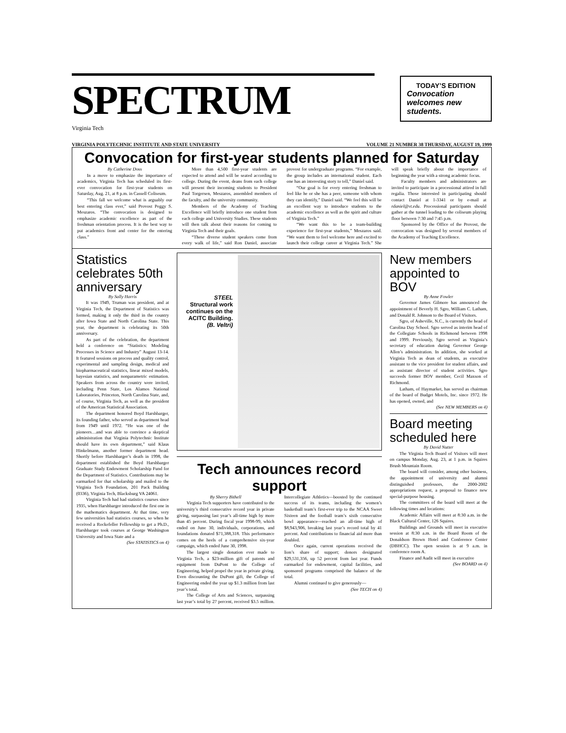SPECTRUM
TODAY’S EDITION
Convocation welcomes new students.
Virginia Tech
VIRGINIA POLYTECHNIC INSTITUTE AND STATE UNIVERSITY VOLUME 21 NUMBER 38 THURSDAY, AUGUST 19, 1999
Convocation for first-year students planned for Saturday
By Catherine Doss
In a move to emphasize the importance of academics, Virginia Tech has scheduled its first-ever convocation for first-year students on Saturday, Aug. 21, at 8 p.m. in Cassell Coliseum.
“This fall we welcome what is arguably our best entering class ever,” said Provost Peggy S. Meszaros. “The convocation is designed to emphasize academic excellence as part of the freshman orientation process. It is the best way to put academics front and center for the entering class.”
More than 4,500 first-year students are expected to attend and will be seated according to college. During the event, deans from each college will present their incoming students to President Paul Torgersen, Meszaros, assembled members of the faculty, and the university community.
Members of the Academy of Teaching Excellence will briefly introduce one student from each college and University Studies. These students will then talk about their reasons for coming to Virginia Tech and their goals.
“These diverse student speakers come from every walk of life,” said Ron Daniel, associate provost for undergraduate programs. “For example, the group includes an international student. Each one has an interesting story to tell,” Daniel said.
“Our goal is for every entering freshman to feel like he or she has a peer, someone with whom they can identify,” Daniel said. “We feel this will be an excellent way to introduce students to the academic excellence as well as the spirit and culture of Virginia Tech.”
“We want this to be a team-building experience for first-year students,” Meszaros said. “We want them to feel welcome here and excited to launch their college career at Virginia Tech.” She will speak briefly about the importance of beginning the year with a strong academic focus.
Faculty members and administrators are invited to participate in a processional attired in full regalia. Those interested in participating should contact Daniel at 1-3341 or by e-mail at rdaniel@vt.edu. Processional participants should gather at the tunnel leading to the coliseum playing floor between 7:30 and 7:45 p.m.
Sponsored by the Office of the Provost, the convocation was designed by several members of the Academy of Teaching Excellence.
Statistics celebrates 50th anniversary
By Sally Harris
It was 1949, Truman was president, and at Virginia Tech, the Department of Statistics was formed, making it only the third in the country after Iowa State and North Carolina State. This year, the department is celebrating its 50th anniversary.
As part of the celebration, the department held a conference on “Statistics: Modeling Processes in Science and Industry” August 13-14. It featured sessions on process and quality control, experimental and sampling design, medical and biopharmaceutical statistics, linear mixed models, bayesian statistics, and nonparametric estimation. Speakers from across the country were invited, including Penn State, Los Alamos National Laboratories, Princeton, North Carolina State, and, of course, Virginia Tech, as well as the president of the American Statistical Association.
The department honored Boyd Harshbarger, its founding father, who served as department head from 1949 until 1972. “He was one of the pioneers…and was able to convince a skeptical administration that Virginia Polytechnic Institute should have its own department,” said Klaus Hinkelmann, another former department head. Shortly before Harshbarger’s death in 1998, the department established the Boyd Harshbarger Graduate Study Endowment Scholarship Fund for the Department of Statistics. Contributions may be earmarked for that scholarship and mailed to the Virginia Tech Foundation, 201 Pack Building (0336), Virginia Tech, Blacksburg VA 24061.
Virginia Tech had had statistics courses since 1935, when Harshbarger introduced the first one in the mathematics department. At that time, very few universities had statistics courses, so when he received a Rockefeller Fellowship to get a Ph.D., Harshbarger took courses at George Washington University and Iowa State and a
(See STATISTICS on 4)
STEEL
Structural work continues on the ACITC Building.
(B. Veltri)
Tech announces record support
By Sherry Bithell
Virginia Tech supporters have contributed to the university’s third consecutive record year in private giving, surpassing last year’s all-time high by more than 45 percent. During fiscal year 1998-99, which ended on June 30, individuals, corporations, and foundations donated $71,388,318. This performance comes on the heels of a comprehensive six-year campaign, which ended June 30, 1998.
The largest single donation ever made to Virginia Tech, a $23-million gift of patents and equipment from DuPont to the College of Engineering, helped propel the year in private giving. Even discounting the DuPont gift, the College of Engineering ended the year up $1.3 million from last year’s total.
The College of Arts and Sciences, surpassing last year’s total by 27 percent, received $3.5 million. Intercollegiate Athletics—boosted by the continued success of its teams, including the women’s basketball team’s first-ever trip to the NCAA Sweet Sixteen and the football team’s sixth consecutive bowl appearance—reached an all-time high of $8,943,906, breaking last year’s record total by 41 percent. And contributions to financial aid more than doubled.
Once again, current operations received the lion’s share of support; donors designated $29,531,356, up 52 percent from last year. Funds earmarked for endowment, capital facilities, and sponsored programs comprised the balance of the total.
Alumni continued to give generously—
(See TECH on 4)
New members appointed to BOV
By Anne Fowler
Governor James Gilmore has announced the appointment of Beverly H. Sgro, William C. Latham, and Donald R. Johnson to the Board of Visitors.
Sgro, of Asheville, N.C., is currently the head of Carolina Day School. Sgro served as interim head of the Collegiate Schools in Richmond between 1998 and 1999. Previously, Sgro served as Virginia’s secretary of education during Governor George Allen’s administration. In addition, she worked at Virginia Tech as dean of students, as executive assistant to the vice president for student affairs, and as assistant director of student activities. Sgro succeeds former BOV member, Cecil Maxson of Richmond.
Latham, of Haymarket, has served as chairman of the board of Budget Motels, Inc. since 1972. He has opened, owned, and
(See NEW MEMBERS on 4)
Board meeting scheduled here
By David Nutter
The Virginia Tech Board of Visitors will meet on campus Monday, Aug. 23, at 1 p.m. in Squires Brush Mountain Room.
The board will consider, among other business, the appointment of university and alumni distinguished professors, the 2000-2002 appropriations request, a proposal to finance new special-purpose housing.
The committees of the board will meet at the following times and locations:
Academic Affairs will meet at 8:30 a.m. in the Black Cultural Center, 126 Squires.
Buildings and Grounds will meet in executive session at 8:30 a.m. in the Board Room of the Donaldson Brown Hotel and Conference Center (DBHCC). The open session is at 9 a.m. in conference room A.
Finance and Audit will meet in executive
(See BOARD on 4)